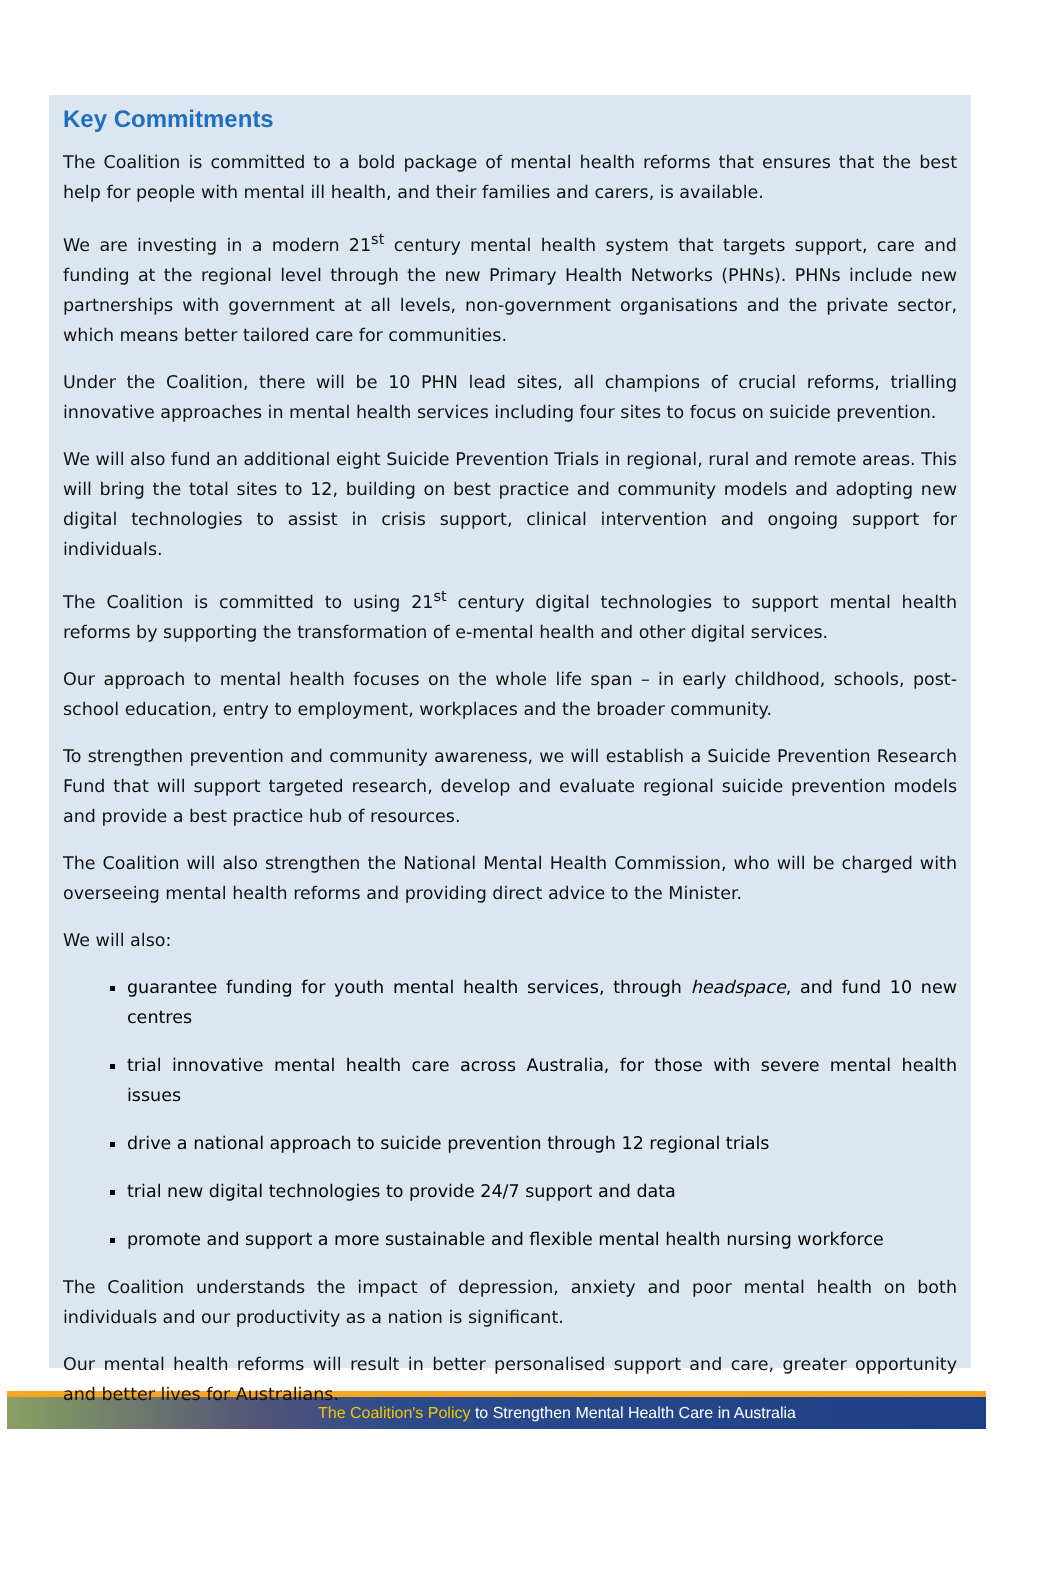Key Commitments
The Coalition is committed to a bold package of mental health reforms that ensures that the best help for people with mental ill health, and their families and carers, is available.
We are investing in a modern 21<sup>st</sup> century mental health system that targets support, care and funding at the regional level through the new Primary Health Networks (PHNs). PHNs include new partnerships with government at all levels, non-government organisations and the private sector, which means better tailored care for communities.
Under the Coalition, there will be 10 PHN lead sites, all champions of crucial reforms, trialling innovative approaches in mental health services including four sites to focus on suicide prevention.
We will also fund an additional eight Suicide Prevention Trials in regional, rural and remote areas. This will bring the total sites to 12, building on best practice and community models and adopting new digital technologies to assist in crisis support, clinical intervention and ongoing support for individuals.
The Coalition is committed to using 21<sup>st</sup> century digital technologies to support mental health reforms by supporting the transformation of e-mental health and other digital services.
Our approach to mental health focuses on the whole life span – in early childhood, schools, post-school education, entry to employment, workplaces and the broader community.
To strengthen prevention and community awareness, we will establish a Suicide Prevention Research Fund that will support targeted research, develop and evaluate regional suicide prevention models and provide a best practice hub of resources.
The Coalition will also strengthen the National Mental Health Commission, who will be charged with overseeing mental health reforms and providing direct advice to the Minister.
We will also:
guarantee funding for youth mental health services, through headspace, and fund 10 new centres
trial innovative mental health care across Australia, for those with severe mental health issues
drive a national approach to suicide prevention through 12 regional trials
trial new digital technologies to provide 24/7 support and data
promote and support a more sustainable and flexible mental health nursing workforce
The Coalition understands the impact of depression, anxiety and poor mental health on both individuals and our productivity as a nation is significant.
Our mental health reforms will result in better personalised support and care, greater opportunity and better lives for Australians.
The Coalition's Policy to Strengthen Mental Health Care in Australia